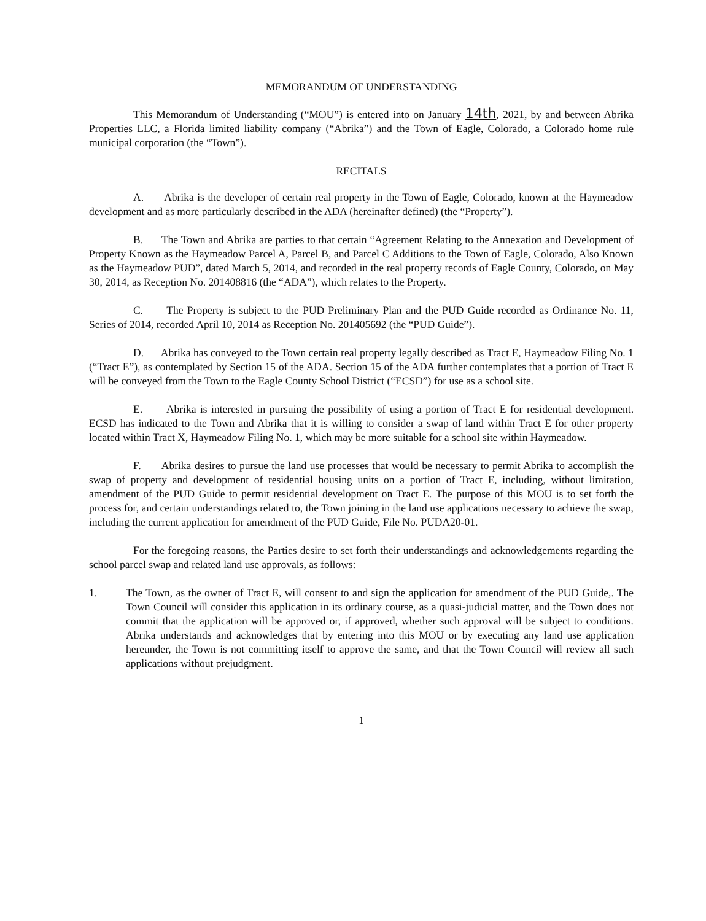MEMORANDUM OF UNDERSTANDING
This Memorandum of Understanding (“MOU”) is entered into on January 14th, 2021, by and between Abrika Properties LLC, a Florida limited liability company (“Abrika”) and the Town of Eagle, Colorado, a Colorado home rule municipal corporation (the “Town”).
RECITALS
A. Abrika is the developer of certain real property in the Town of Eagle, Colorado, known at the Haymeadow development and as more particularly described in the ADA (hereinafter defined) (the “Property”).
B. The Town and Abrika are parties to that certain “Agreement Relating to the Annexation and Development of Property Known as the Haymeadow Parcel A, Parcel B, and Parcel C Additions to the Town of Eagle, Colorado, Also Known as the Haymeadow PUD”, dated March 5, 2014, and recorded in the real property records of Eagle County, Colorado, on May 30, 2014, as Reception No. 201408816 (the “ADA”), which relates to the Property.
C. The Property is subject to the PUD Preliminary Plan and the PUD Guide recorded as Ordinance No. 11, Series of 2014, recorded April 10, 2014 as Reception No. 201405692 (the “PUD Guide”).
D. Abrika has conveyed to the Town certain real property legally described as Tract E, Haymeadow Filing No. 1 (“Tract E”), as contemplated by Section 15 of the ADA. Section 15 of the ADA further contemplates that a portion of Tract E will be conveyed from the Town to the Eagle County School District (“ECSD”) for use as a school site.
E. Abrika is interested in pursuing the possibility of using a portion of Tract E for residential development. ECSD has indicated to the Town and Abrika that it is willing to consider a swap of land within Tract E for other property located within Tract X, Haymeadow Filing No. 1, which may be more suitable for a school site within Haymeadow.
F. Abrika desires to pursue the land use processes that would be necessary to permit Abrika to accomplish the swap of property and development of residential housing units on a portion of Tract E, including, without limitation, amendment of the PUD Guide to permit residential development on Tract E. The purpose of this MOU is to set forth the process for, and certain understandings related to, the Town joining in the land use applications necessary to achieve the swap, including the current application for amendment of the PUD Guide, File No. PUDA20-01.
For the foregoing reasons, the Parties desire to set forth their understandings and acknowledgements regarding the school parcel swap and related land use approvals, as follows:
1. The Town, as the owner of Tract E, will consent to and sign the application for amendment of the PUD Guide,. The Town Council will consider this application in its ordinary course, as a quasi-judicial matter, and the Town does not commit that the application will be approved or, if approved, whether such approval will be subject to conditions. Abrika understands and acknowledges that by entering into this MOU or by executing any land use application hereunder, the Town is not committing itself to approve the same, and that the Town Council will review all such applications without prejudgment.
1